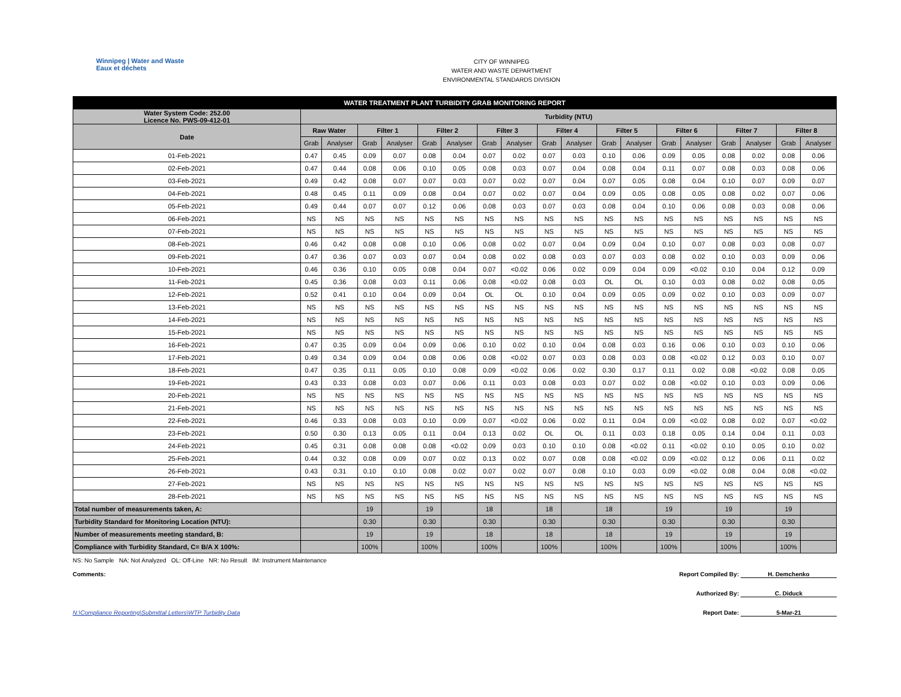Winnipeg | Water and Waste
Eaux et déchets
CITY OF WINNIPEG
WATER AND WASTE DEPARTMENT
ENVIRONMENTAL STANDARDS DIVISION
| WATER TREATMENT PLANT TURBIDITY GRAB MONITORING REPORT | | | | | | | | | | | | | | | | | | |
| --- | --- | --- | --- | --- | --- | --- | --- | --- | --- | --- | --- | --- | --- | --- | --- | --- | --- | --- |
| Water System Code: 252.00 Licence No. PWS-09-412-01 | Turbidity (NTU) | | | | | | | | | | | | | | | | | |
| Date | Raw Water | | Filter 1 | | Filter 2 | | Filter 3 | | Filter 4 | | Filter 5 | | Filter 6 | | Filter 7 | | Filter 8 | |
| | Grab | Analyser | Grab | Analyser | Grab | Analyser | Grab | Analyser | Grab | Analyser | Grab | Analyser | Grab | Analyser | Grab | Analyser | Grab | Analyser |
| 01-Feb-2021 | 0.47 | 0.45 | 0.09 | 0.07 | 0.08 | 0.04 | 0.07 | 0.02 | 0.07 | 0.03 | 0.10 | 0.06 | 0.09 | 0.05 | 0.08 | 0.02 | 0.08 | 0.06 |
| 02-Feb-2021 | 0.47 | 0.44 | 0.08 | 0.06 | 0.10 | 0.05 | 0.08 | 0.03 | 0.07 | 0.04 | 0.08 | 0.04 | 0.11 | 0.07 | 0.08 | 0.03 | 0.08 | 0.06 |
| 03-Feb-2021 | 0.49 | 0.42 | 0.08 | 0.07 | 0.07 | 0.03 | 0.07 | 0.02 | 0.07 | 0.04 | 0.07 | 0.05 | 0.08 | 0.04 | 0.10 | 0.07 | 0.09 | 0.07 |
| 04-Feb-2021 | 0.48 | 0.45 | 0.11 | 0.09 | 0.08 | 0.04 | 0.07 | 0.02 | 0.07 | 0.04 | 0.09 | 0.05 | 0.08 | 0.05 | 0.08 | 0.02 | 0.07 | 0.06 |
| 05-Feb-2021 | 0.49 | 0.44 | 0.07 | 0.07 | 0.12 | 0.06 | 0.08 | 0.03 | 0.07 | 0.03 | 0.08 | 0.04 | 0.10 | 0.06 | 0.08 | 0.03 | 0.08 | 0.06 |
| 06-Feb-2021 | NS | NS | NS | NS | NS | NS | NS | NS | NS | NS | NS | NS | NS | NS | NS | NS | NS | NS |
| 07-Feb-2021 | NS | NS | NS | NS | NS | NS | NS | NS | NS | NS | NS | NS | NS | NS | NS | NS | NS | NS |
| 08-Feb-2021 | 0.46 | 0.42 | 0.08 | 0.08 | 0.10 | 0.06 | 0.08 | 0.02 | 0.07 | 0.04 | 0.09 | 0.04 | 0.10 | 0.07 | 0.08 | 0.03 | 0.08 | 0.07 |
| 09-Feb-2021 | 0.47 | 0.36 | 0.07 | 0.03 | 0.07 | 0.04 | 0.08 | 0.02 | 0.08 | 0.03 | 0.07 | 0.03 | 0.08 | 0.02 | 0.10 | 0.03 | 0.09 | 0.06 |
| 10-Feb-2021 | 0.46 | 0.36 | 0.10 | 0.05 | 0.08 | 0.04 | 0.07 | <0.02 | 0.06 | 0.02 | 0.09 | 0.04 | 0.09 | <0.02 | 0.10 | 0.04 | 0.12 | 0.09 |
| 11-Feb-2021 | 0.45 | 0.36 | 0.08 | 0.03 | 0.11 | 0.06 | 0.08 | <0.02 | 0.08 | 0.03 | OL | OL | 0.10 | 0.03 | 0.08 | 0.02 | 0.08 | 0.05 |
| 12-Feb-2021 | 0.52 | 0.41 | 0.10 | 0.04 | 0.09 | 0.04 | OL | OL | 0.10 | 0.04 | 0.09 | 0.05 | 0.09 | 0.02 | 0.10 | 0.03 | 0.09 | 0.07 |
| 13-Feb-2021 | NS | NS | NS | NS | NS | NS | NS | NS | NS | NS | NS | NS | NS | NS | NS | NS | NS | NS |
| 14-Feb-2021 | NS | NS | NS | NS | NS | NS | NS | NS | NS | NS | NS | NS | NS | NS | NS | NS | NS | NS |
| 15-Feb-2021 | NS | NS | NS | NS | NS | NS | NS | NS | NS | NS | NS | NS | NS | NS | NS | NS | NS | NS |
| 16-Feb-2021 | 0.47 | 0.35 | 0.09 | 0.04 | 0.09 | 0.06 | 0.10 | 0.02 | 0.10 | 0.04 | 0.08 | 0.03 | 0.16 | 0.06 | 0.10 | 0.03 | 0.10 | 0.06 |
| 17-Feb-2021 | 0.49 | 0.34 | 0.09 | 0.04 | 0.08 | 0.06 | 0.08 | <0.02 | 0.07 | 0.03 | 0.08 | 0.03 | 0.08 | <0.02 | 0.12 | 0.03 | 0.10 | 0.07 |
| 18-Feb-2021 | 0.47 | 0.35 | 0.11 | 0.05 | 0.10 | 0.08 | 0.09 | <0.02 | 0.06 | 0.02 | 0.30 | 0.17 | 0.11 | 0.02 | 0.08 | <0.02 | 0.08 | 0.05 |
| 19-Feb-2021 | 0.43 | 0.33 | 0.08 | 0.03 | 0.07 | 0.06 | 0.11 | 0.03 | 0.08 | 0.03 | 0.07 | 0.02 | 0.08 | <0.02 | 0.10 | 0.03 | 0.09 | 0.06 |
| 20-Feb-2021 | NS | NS | NS | NS | NS | NS | NS | NS | NS | NS | NS | NS | NS | NS | NS | NS | NS | NS |
| 21-Feb-2021 | NS | NS | NS | NS | NS | NS | NS | NS | NS | NS | NS | NS | NS | NS | NS | NS | NS | NS |
| 22-Feb-2021 | 0.46 | 0.33 | 0.08 | 0.03 | 0.10 | 0.09 | 0.07 | <0.02 | 0.06 | 0.02 | 0.11 | 0.04 | 0.09 | <0.02 | 0.08 | 0.02 | 0.07 | <0.02 |
| 23-Feb-2021 | 0.50 | 0.30 | 0.13 | 0.05 | 0.11 | 0.04 | 0.13 | 0.02 | OL | OL | 0.11 | 0.03 | 0.18 | 0.05 | 0.14 | 0.04 | 0.11 | 0.03 |
| 24-Feb-2021 | 0.45 | 0.31 | 0.08 | 0.08 | 0.08 | <0.02 | 0.09 | 0.03 | 0.10 | 0.10 | 0.08 | <0.02 | 0.11 | <0.02 | 0.10 | 0.05 | 0.10 | 0.02 |
| 25-Feb-2021 | 0.44 | 0.32 | 0.08 | 0.09 | 0.07 | 0.02 | 0.13 | 0.02 | 0.07 | 0.08 | 0.08 | <0.02 | 0.09 | <0.02 | 0.12 | 0.06 | 0.11 | 0.02 |
| 26-Feb-2021 | 0.43 | 0.31 | 0.10 | 0.10 | 0.08 | 0.02 | 0.07 | 0.02 | 0.07 | 0.08 | 0.10 | 0.03 | 0.09 | <0.02 | 0.08 | 0.04 | 0.08 | <0.02 |
| 27-Feb-2021 | NS | NS | NS | NS | NS | NS | NS | NS | NS | NS | NS | NS | NS | NS | NS | NS | NS | NS |
| 28-Feb-2021 | NS | NS | NS | NS | NS | NS | NS | NS | NS | NS | NS | NS | NS | NS | NS | NS | NS | NS |
| Total number of measurements taken, A: | | | 19 | | 19 | | 18 | | 18 | | 18 | | 19 | | 19 | | 19 | |
| Turbidity Standard for Monitoring Location (NTU): | | | 0.30 | | 0.30 | | 0.30 | | 0.30 | | 0.30 | | 0.30 | | 0.30 | | 0.30 | |
| Number of measurements meeting standard, B: | | | 19 | | 19 | | 18 | | 18 | | 18 | | 19 | | 19 | | 19 | |
| Compliance with Turbidity Standard, C= B/A X 100%: | | | 100% | | 100% | | 100% | | 100% | | 100% | | 100% | | 100% | | 100% | |
NS: No Sample NA: Not Analyzed OL: Off-Line NR: No Result IM: Instrument Maintenance
Comments: Report Compiled By: H. Demchenko
Authorized By: C. Diduck
N:\Compliance Reporting\Submittal Letters\WTP Turbidity Data Report Date: 5-Mar-21